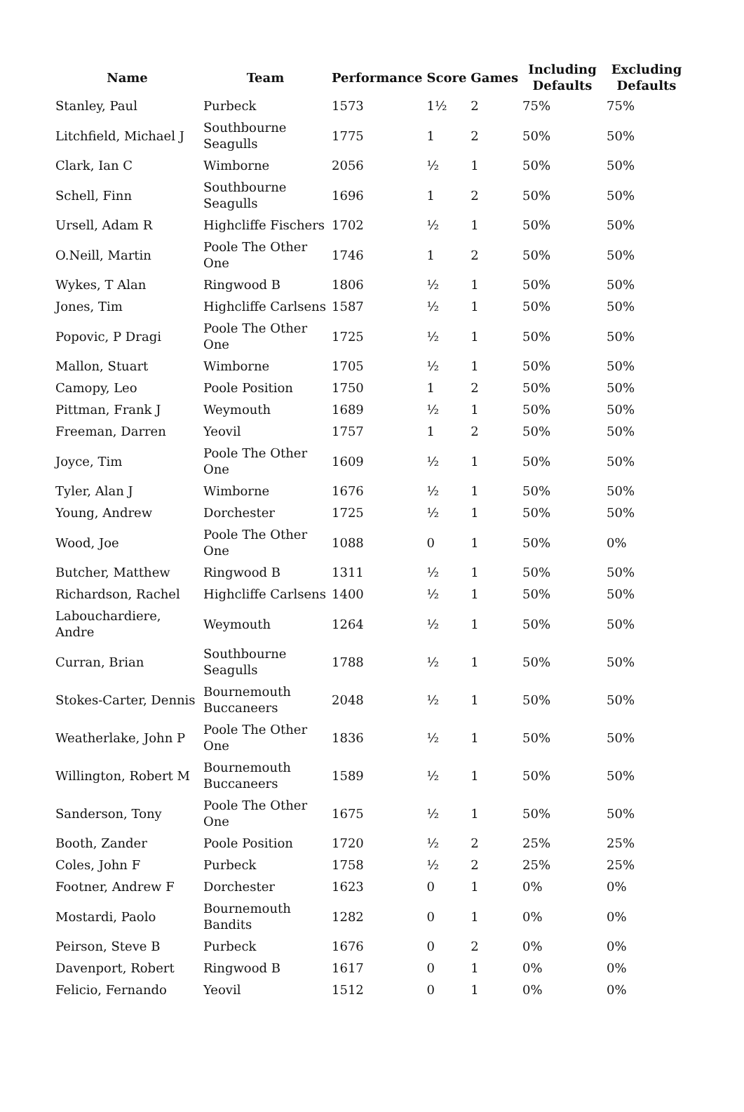| Name | Team | Performance | Score | Games | Including Defaults | Excluding Defaults |
| --- | --- | --- | --- | --- | --- | --- |
| Stanley, Paul | Purbeck | 1573 | 1½ | 2 | 75% | 75% |
| Litchfield, Michael J | Southbourne Seagulls | 1775 | 1 | 2 | 50% | 50% |
| Clark, Ian C | Wimborne | 2056 | ½ | 1 | 50% | 50% |
| Schell, Finn | Southbourne Seagulls | 1696 | 1 | 2 | 50% | 50% |
| Ursell, Adam R | Highcliffe Fischers | 1702 | ½ | 1 | 50% | 50% |
| O.Neill, Martin | Poole The Other One | 1746 | 1 | 2 | 50% | 50% |
| Wykes, T Alan | Ringwood B | 1806 | ½ | 1 | 50% | 50% |
| Jones, Tim | Highcliffe Carlsens | 1587 | ½ | 1 | 50% | 50% |
| Popovic, P Dragi | Poole The Other One | 1725 | ½ | 1 | 50% | 50% |
| Mallon, Stuart | Wimborne | 1705 | ½ | 1 | 50% | 50% |
| Camopy, Leo | Poole Position | 1750 | 1 | 2 | 50% | 50% |
| Pittman, Frank J | Weymouth | 1689 | ½ | 1 | 50% | 50% |
| Freeman, Darren | Yeovil | 1757 | 1 | 2 | 50% | 50% |
| Joyce, Tim | Poole The Other One | 1609 | ½ | 1 | 50% | 50% |
| Tyler, Alan J | Wimborne | 1676 | ½ | 1 | 50% | 50% |
| Young, Andrew | Dorchester | 1725 | ½ | 1 | 50% | 50% |
| Wood, Joe | Poole The Other One | 1088 | 0 | 1 | 50% | 0% |
| Butcher, Matthew | Ringwood B | 1311 | ½ | 1 | 50% | 50% |
| Richardson, Rachel | Highcliffe Carlsens | 1400 | ½ | 1 | 50% | 50% |
| Labouchardiere, Andre | Weymouth | 1264 | ½ | 1 | 50% | 50% |
| Curran, Brian | Southbourne Seagulls | 1788 | ½ | 1 | 50% | 50% |
| Stokes-Carter, Dennis | Bournemouth Buccaneers | 2048 | ½ | 1 | 50% | 50% |
| Weatherlake, John P | Poole The Other One | 1836 | ½ | 1 | 50% | 50% |
| Willington, Robert M | Bournemouth Buccaneers | 1589 | ½ | 1 | 50% | 50% |
| Sanderson, Tony | Poole The Other One | 1675 | ½ | 1 | 50% | 50% |
| Booth, Zander | Poole Position | 1720 | ½ | 2 | 25% | 25% |
| Coles, John F | Purbeck | 1758 | ½ | 2 | 25% | 25% |
| Footner, Andrew F | Dorchester | 1623 | 0 | 1 | 0% | 0% |
| Mostardi, Paolo | Bournemouth Bandits | 1282 | 0 | 1 | 0% | 0% |
| Peirson, Steve B | Purbeck | 1676 | 0 | 2 | 0% | 0% |
| Davenport, Robert | Ringwood B | 1617 | 0 | 1 | 0% | 0% |
| Felicio, Fernando | Yeovil | 1512 | 0 | 1 | 0% | 0% |